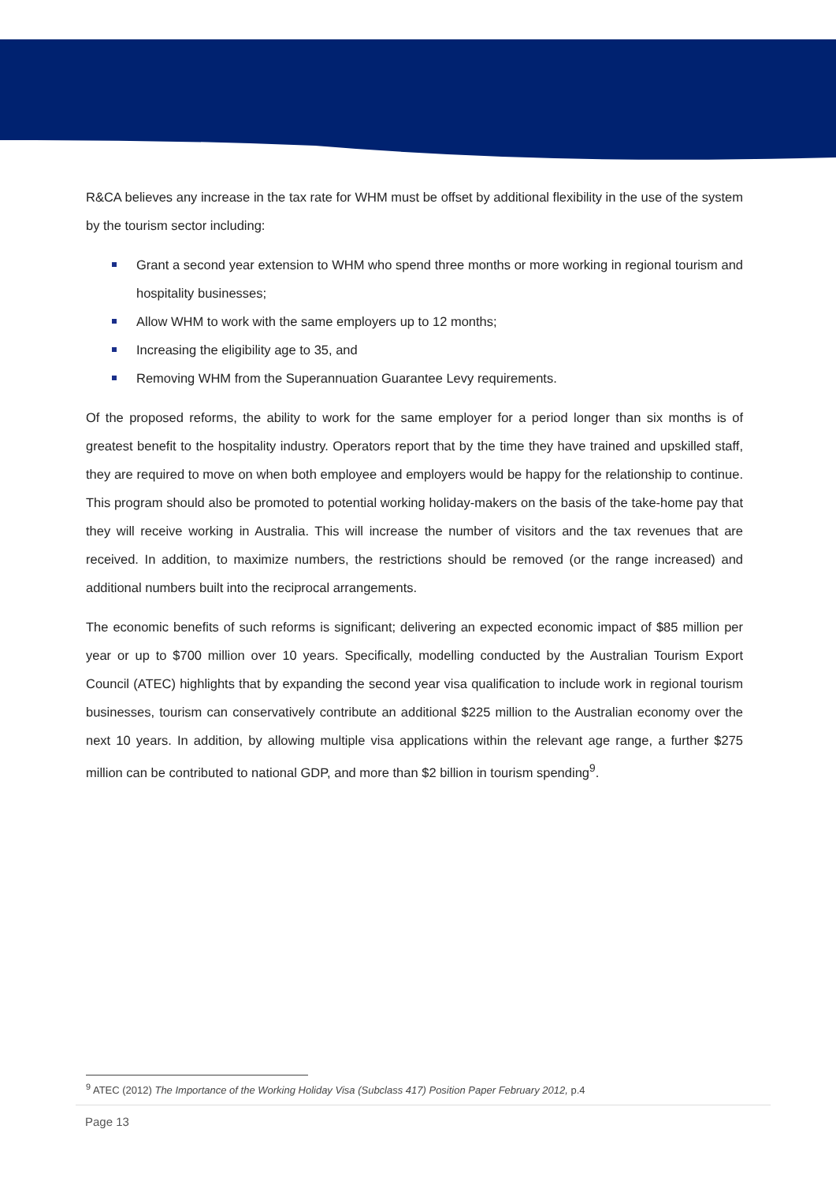R&CA believes any increase in the tax rate for WHM must be offset by additional flexibility in the use of the system by the tourism sector including:
Grant a second year extension to WHM who spend three months or more working in regional tourism and hospitality businesses;
Allow WHM to work with the same employers up to 12 months;
Increasing the eligibility age to 35, and
Removing WHM from the Superannuation Guarantee Levy requirements.
Of the proposed reforms, the ability to work for the same employer for a period longer than six months is of greatest benefit to the hospitality industry. Operators report that by the time they have trained and upskilled staff, they are required to move on when both employee and employers would be happy for the relationship to continue. This program should also be promoted to potential working holiday-makers on the basis of the take-home pay that they will receive working in Australia. This will increase the number of visitors and the tax revenues that are received. In addition, to maximize numbers, the restrictions should be removed (or the range increased) and additional numbers built into the reciprocal arrangements.
The economic benefits of such reforms is significant; delivering an expected economic impact of $85 million per year or up to $700 million over 10 years. Specifically, modelling conducted by the Australian Tourism Export Council (ATEC) highlights that by expanding the second year visa qualification to include work in regional tourism businesses, tourism can conservatively contribute an additional $225 million to the Australian economy over the next 10 years. In addition, by allowing multiple visa applications within the relevant age range, a further $275 million can be contributed to national GDP, and more than $2 billion in tourism spending<sup>9</sup>.
<sup>9</sup> ATEC (2012) The Importance of the Working Holiday Visa (Subclass 417) Position Paper February 2012, p.4
Page 13